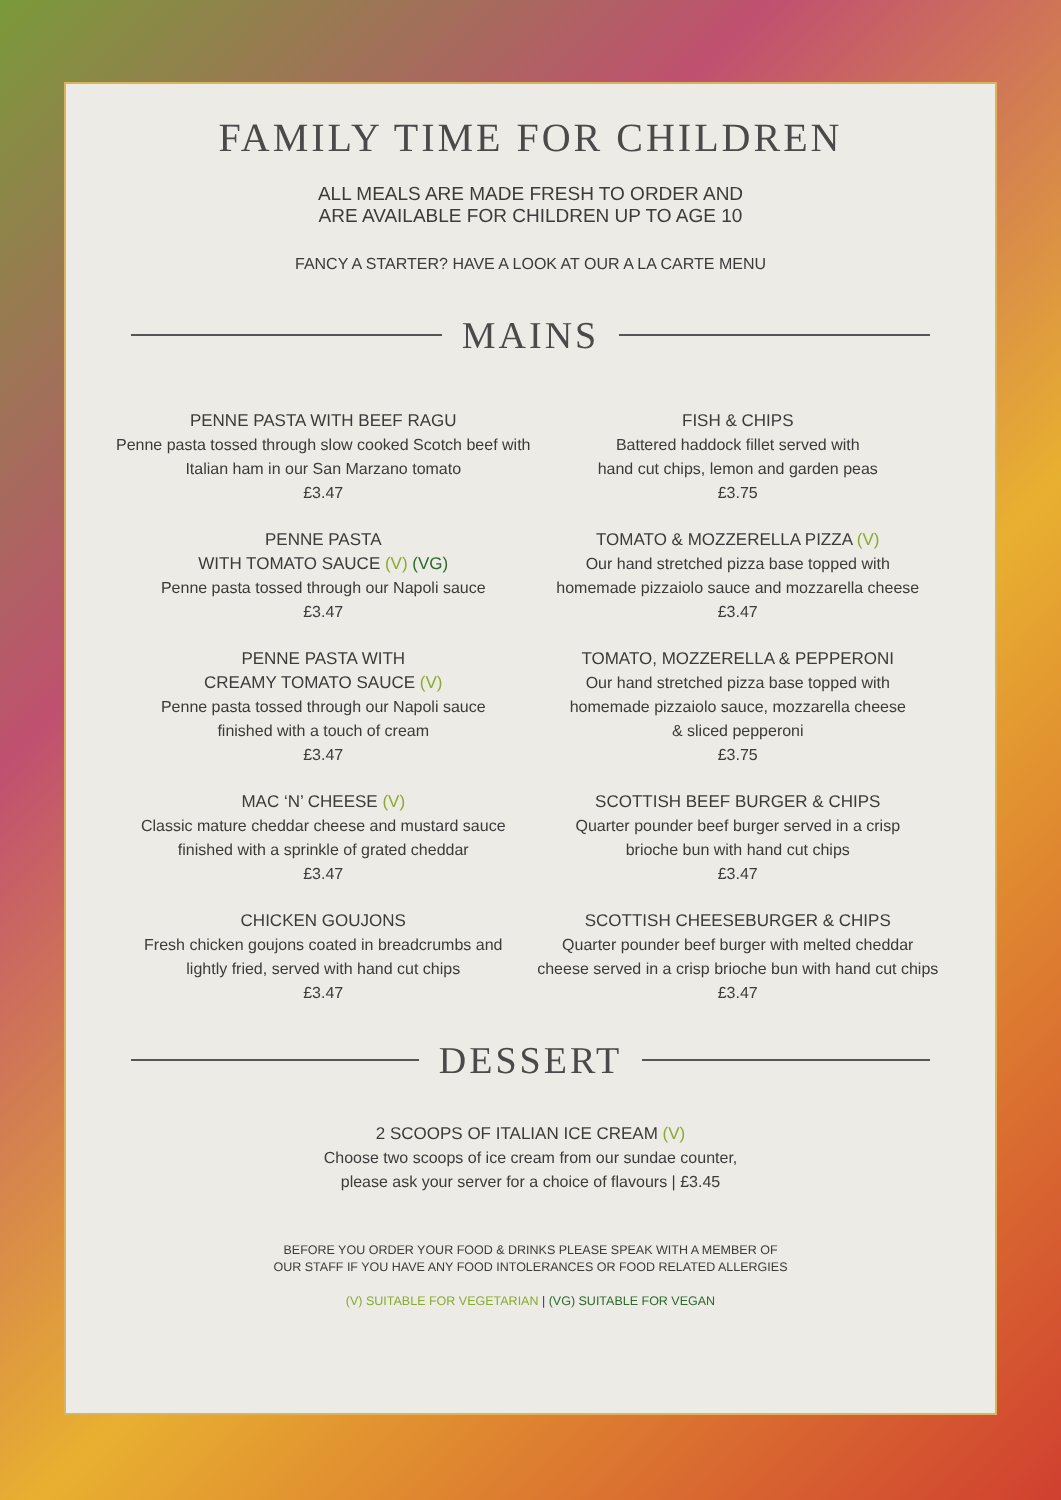FAMILY TIME FOR CHILDREN
ALL MEALS ARE MADE FRESH TO ORDER AND
ARE AVAILABLE FOR CHILDREN UP TO AGE 10
FANCY A STARTER? HAVE A LOOK AT OUR A LA CARTE MENU
MAINS
PENNE PASTA WITH BEEF RAGU
Penne pasta tossed through slow cooked Scotch beef with Italian ham in our San Marzano tomato
£3.47
PENNE PASTA
WITH TOMATO SAUCE (V) (VG)
Penne pasta tossed through our Napoli sauce
£3.47
PENNE PASTA WITH
CREAMY TOMATO SAUCE (V)
Penne pasta tossed through our Napoli sauce
finished with a touch of cream
£3.47
MAC ‘N’ CHEESE (V)
Classic mature cheddar cheese and mustard sauce
finished with a sprinkle of grated cheddar
£3.47
CHICKEN GOUJONS
Fresh chicken goujons coated in breadcrumbs and
lightly fried, served with hand cut chips
£3.47
FISH & CHIPS
Battered haddock fillet served with
hand cut chips, lemon and garden peas
£3.75
TOMATO & MOZZERELLA PIZZA (V)
Our hand stretched pizza base topped with
homemade pizzaiolo sauce and mozzarella cheese
£3.47
TOMATO, MOZZERELLA & PEPPERONI
Our hand stretched pizza base topped with
homemade pizzaiolo sauce, mozzarella cheese
& sliced pepperoni
£3.75
SCOTTISH BEEF BURGER & CHIPS
Quarter pounder beef burger served in a crisp
brioche bun with hand cut chips
£3.47
SCOTTISH CHEESEBURGER & CHIPS
Quarter pounder beef burger with melted cheddar
cheese served in a crisp brioche bun with hand cut chips
£3.47
DESSERT
2 SCOOPS OF ITALIAN ICE CREAM (V)
Choose two scoops of ice cream from our sundae counter,
please ask your server for a choice of flavours | £3.45
BEFORE YOU ORDER YOUR FOOD & DRINKS PLEASE SPEAK WITH A MEMBER OF
OUR STAFF IF YOU HAVE ANY FOOD INTOLERANCES OR FOOD RELATED ALLERGIES
(V) SUITABLE FOR VEGETARIAN | (VG) SUITABLE FOR VEGAN